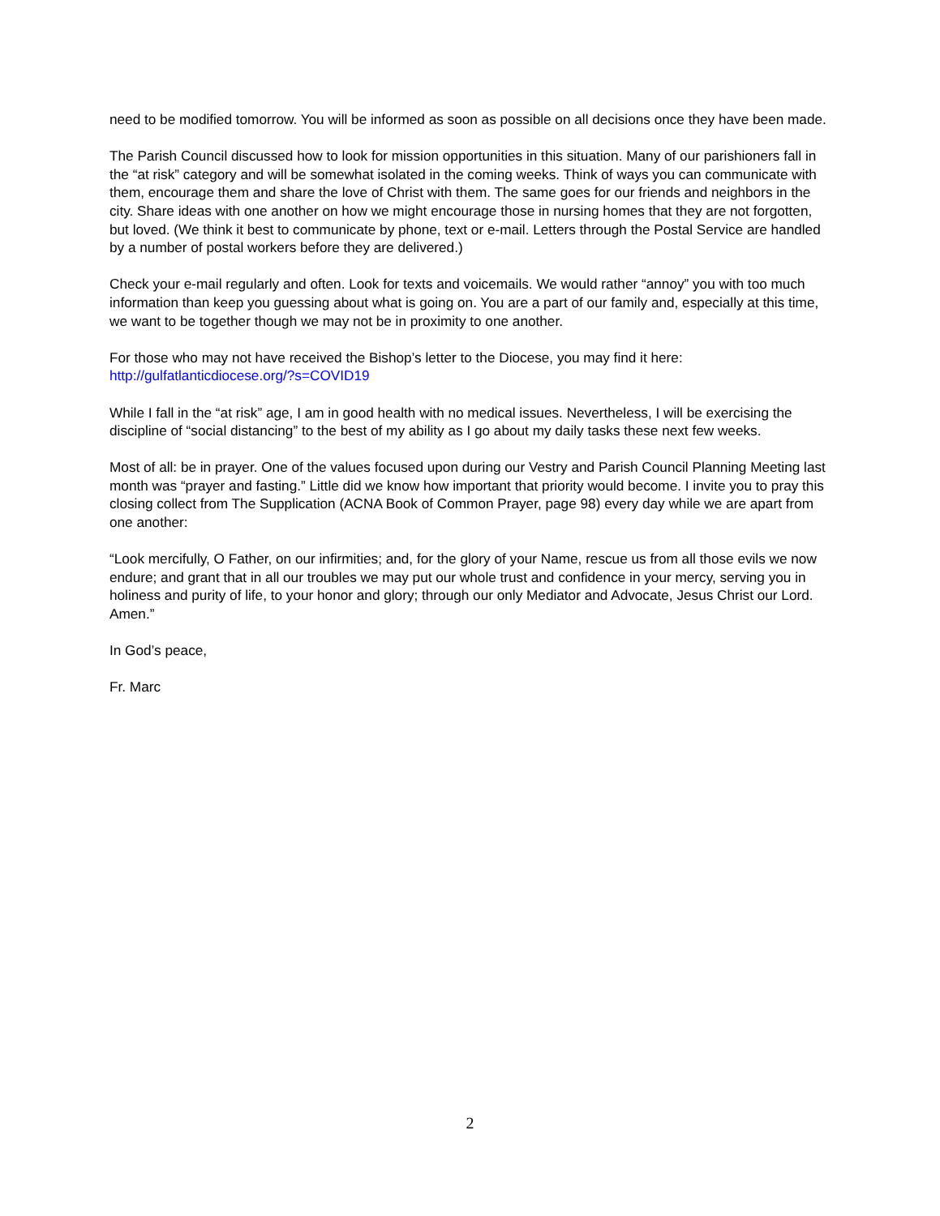need to be modified tomorrow. You will be informed as soon as possible on all decisions once they have been made.
The Parish Council discussed how to look for mission opportunities in this situation. Many of our parishioners fall in the “at risk” category and will be somewhat isolated in the coming weeks. Think of ways you can communicate with them, encourage them and share the love of Christ with them. The same goes for our friends and neighbors in the city. Share ideas with one another on how we might encourage those in nursing homes that they are not forgotten, but loved. (We think it best to communicate by phone, text or e-mail. Letters through the Postal Service are handled by a number of postal workers before they are delivered.)
Check your e-mail regularly and often. Look for texts and voicemails. We would rather “annoy” you with too much information than keep you guessing about what is going on. You are a part of our family and, especially at this time, we want to be together though we may not be in proximity to one another.
For those who may not have received the Bishop’s letter to the Diocese, you may find it here:
http://gulfatlanticdiocese.org/?s=COVID19
While I fall in the “at risk” age, I am in good health with no medical issues. Nevertheless, I will be exercising the discipline of “social distancing” to the best of my ability as I go about my daily tasks these next few weeks.
Most of all: be in prayer. One of the values focused upon during our Vestry and Parish Council Planning Meeting last month was “prayer and fasting.” Little did we know how important that priority would become. I invite you to pray this closing collect from The Supplication (ACNA Book of Common Prayer, page 98) every day while we are apart from one another:
“Look mercifully, O Father, on our infirmities; and, for the glory of your Name, rescue us from all those evils we now endure; and grant that in all our troubles we may put our whole trust and confidence in your mercy, serving you in holiness and purity of life, to your honor and glory; through our only Mediator and Advocate, Jesus Christ our Lord. Amen.”
In God’s peace,
Fr. Marc
2